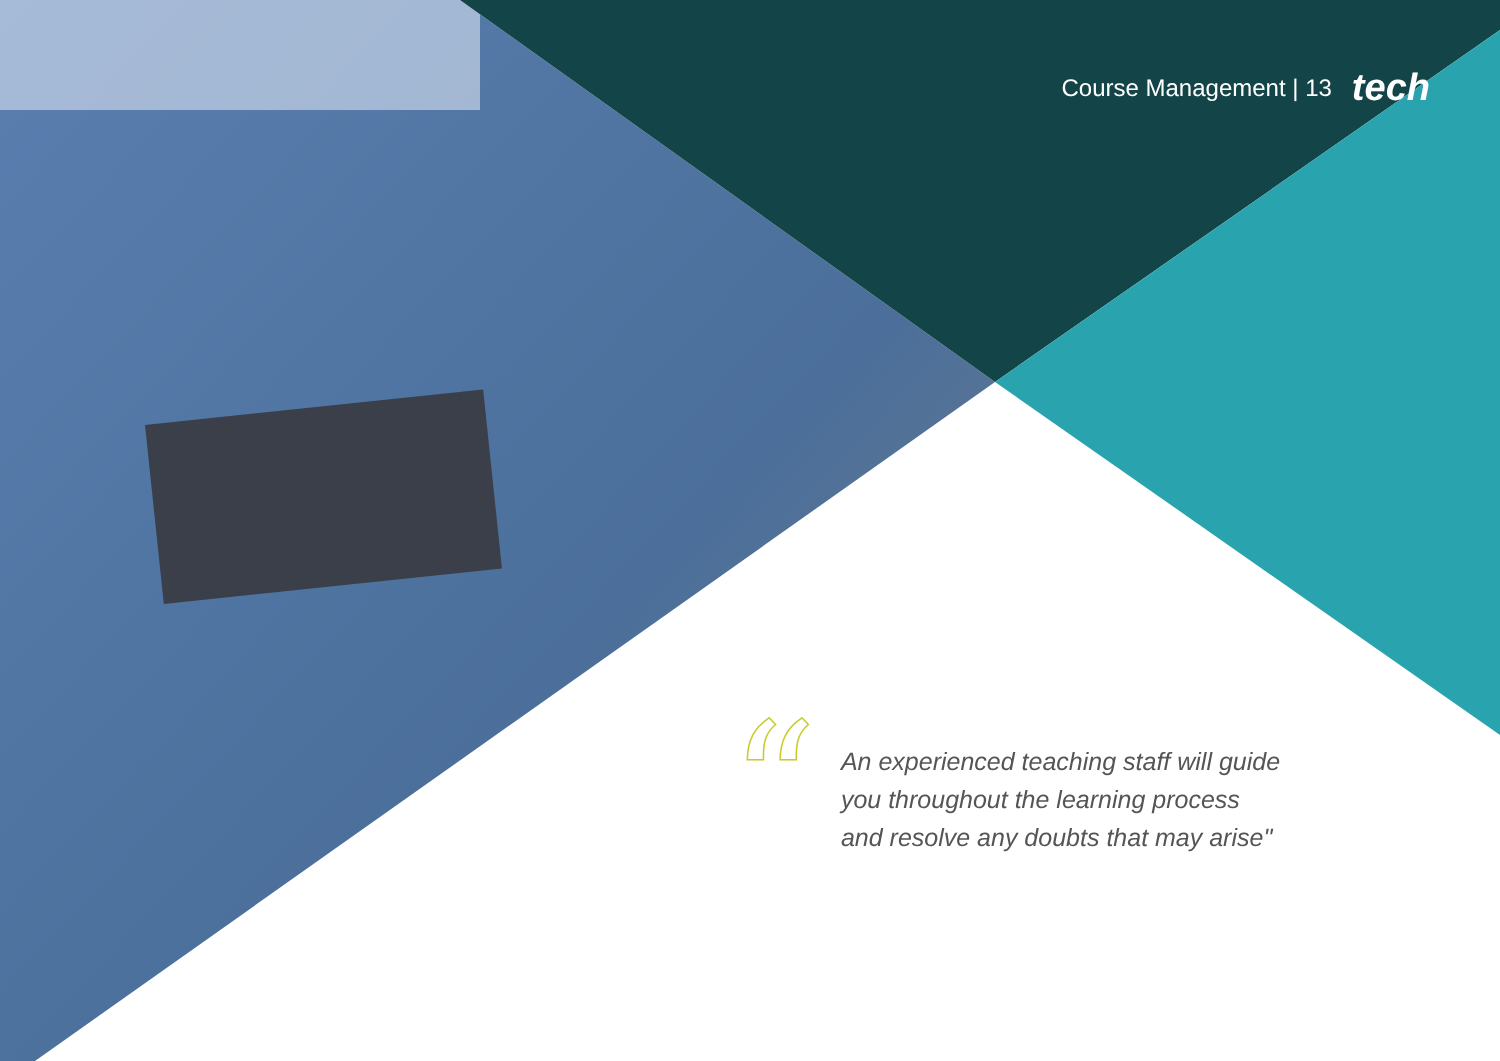Course Management | 13 tech
“
An experienced teaching staff will guide
you throughout the learning process
and resolve any doubts that may arise"